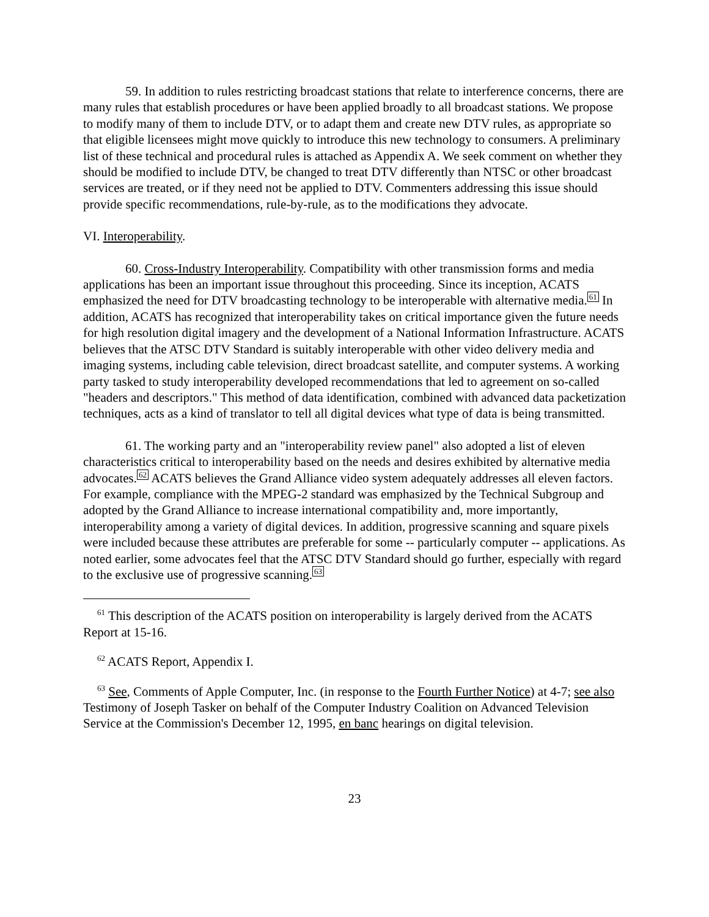59. In addition to rules restricting broadcast stations that relate to interference concerns, there are many rules that establish procedures or have been applied broadly to all broadcast stations. We propose to modify many of them to include DTV, or to adapt them and create new DTV rules, as appropriate so that eligible licensees might move quickly to introduce this new technology to consumers. A preliminary list of these technical and procedural rules is attached as Appendix A. We seek comment on whether they should be modified to include DTV, be changed to treat DTV differently than NTSC or other broadcast services are treated, or if they need not be applied to DTV. Commenters addressing this issue should provide specific recommendations, rule-by-rule, as to the modifications they advocate.
VI. Interoperability.
60. Cross-Industry Interoperability. Compatibility with other transmission forms and media applications has been an important issue throughout this proceeding. Since its inception, ACATS emphasized the need for DTV broadcasting technology to be interoperable with alternative media.<sup>61</sup> In addition, ACATS has recognized that interoperability takes on critical importance given the future needs for high resolution digital imagery and the development of a National Information Infrastructure. ACATS believes that the ATSC DTV Standard is suitably interoperable with other video delivery media and imaging systems, including cable television, direct broadcast satellite, and computer systems. A working party tasked to study interoperability developed recommendations that led to agreement on so-called "headers and descriptors." This method of data identification, combined with advanced data packetization techniques, acts as a kind of translator to tell all digital devices what type of data is being transmitted.
61. The working party and an "interoperability review panel" also adopted a list of eleven characteristics critical to interoperability based on the needs and desires exhibited by alternative media advocates.<sup>62</sup> ACATS believes the Grand Alliance video system adequately addresses all eleven factors. For example, compliance with the MPEG-2 standard was emphasized by the Technical Subgroup and adopted by the Grand Alliance to increase international compatibility and, more importantly, interoperability among a variety of digital devices. In addition, progressive scanning and square pixels were included because these attributes are preferable for some -- particularly computer -- applications. As noted earlier, some advocates feel that the ATSC DTV Standard should go further, especially with regard to the exclusive use of progressive scanning.<sup>63</sup>
<sup>61</sup> This description of the ACATS position on interoperability is largely derived from the ACATS Report at 15-16.
<sup>62</sup> ACATS Report, Appendix I.
<sup>63</sup> See, Comments of Apple Computer, Inc. (in response to the Fourth Further Notice) at 4-7; see also Testimony of Joseph Tasker on behalf of the Computer Industry Coalition on Advanced Television Service at the Commission's December 12, 1995, en banc hearings on digital television.
23